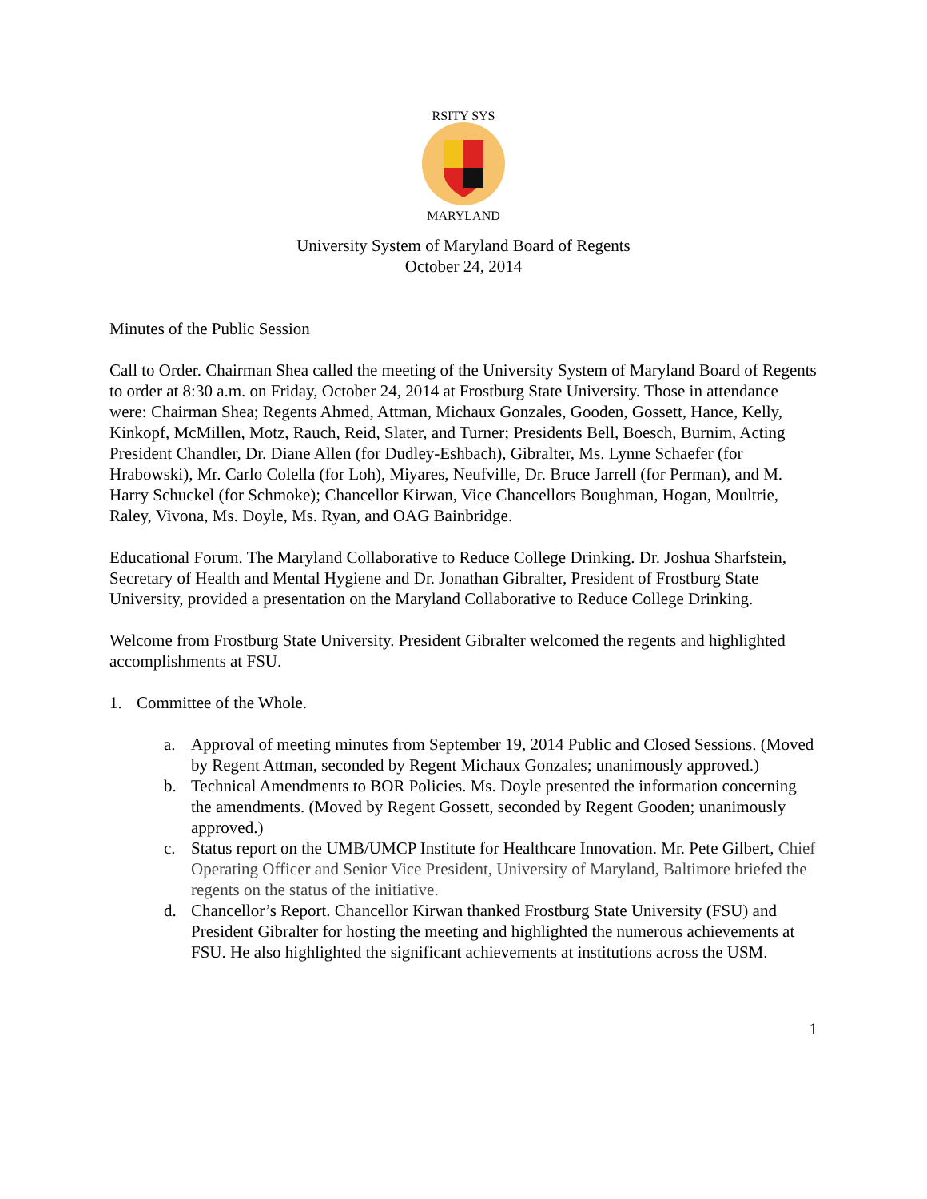RSITY SYS
MARYLAND
University System of Maryland Board of Regents
October 24, 2014
Minutes of the Public Session
Call to Order. Chairman Shea called the meeting of the University System of Maryland Board of Regents to order at 8:30 a.m. on Friday, October 24, 2014 at Frostburg State University. Those in attendance were: Chairman Shea; Regents Ahmed, Attman, Michaux Gonzales, Gooden, Gossett, Hance, Kelly, Kinkopf, McMillen, Motz, Rauch, Reid, Slater, and Turner; Presidents Bell, Boesch, Burnim, Acting President Chandler, Dr. Diane Allen (for Dudley-Eshbach), Gibralter, Ms. Lynne Schaefer (for Hrabowski), Mr. Carlo Colella (for Loh), Miyares, Neufville, Dr. Bruce Jarrell (for Perman), and M. Harry Schuckel (for Schmoke); Chancellor Kirwan, Vice Chancellors Boughman, Hogan, Moultrie, Raley, Vivona, Ms. Doyle, Ms. Ryan, and OAG Bainbridge.
Educational Forum. The Maryland Collaborative to Reduce College Drinking. Dr. Joshua Sharfstein, Secretary of Health and Mental Hygiene and Dr. Jonathan Gibralter, President of Frostburg State University, provided a presentation on the Maryland Collaborative to Reduce College Drinking.
Welcome from Frostburg State University. President Gibralter welcomed the regents and highlighted accomplishments at FSU.
1. Committee of the Whole.
a. Approval of meeting minutes from September 19, 2014 Public and Closed Sessions. (Moved by Regent Attman, seconded by Regent Michaux Gonzales; unanimously approved.)
b. Technical Amendments to BOR Policies. Ms. Doyle presented the information concerning the amendments. (Moved by Regent Gossett, seconded by Regent Gooden; unanimously approved.)
c. Status report on the UMB/UMCP Institute for Healthcare Innovation. Mr. Pete Gilbert, Chief Operating Officer and Senior Vice President, University of Maryland, Baltimore briefed the regents on the status of the initiative.
d. Chancellor’s Report. Chancellor Kirwan thanked Frostburg State University (FSU) and President Gibralter for hosting the meeting and highlighted the numerous achievements at FSU. He also highlighted the significant achievements at institutions across the USM.
1